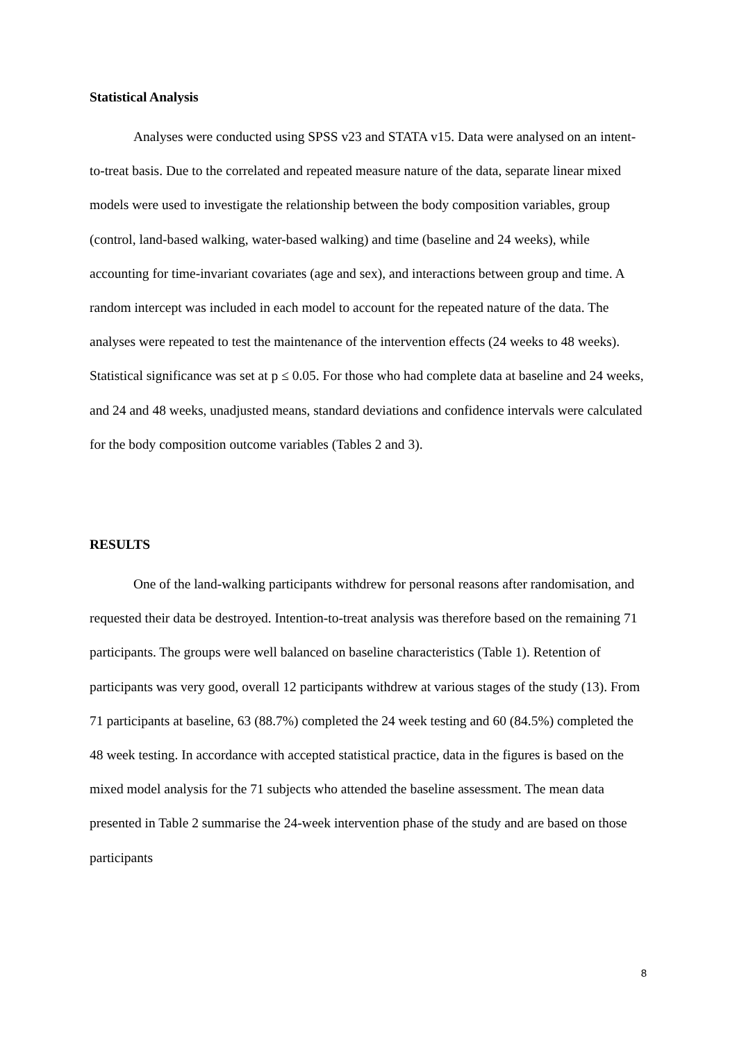Statistical Analysis
Analyses were conducted using SPSS v23 and STATA v15. Data were analysed on an intent-to-treat basis. Due to the correlated and repeated measure nature of the data, separate linear mixed models were used to investigate the relationship between the body composition variables, group (control, land-based walking, water-based walking) and time (baseline and 24 weeks), while accounting for time-invariant covariates (age and sex), and interactions between group and time. A random intercept was included in each model to account for the repeated nature of the data. The analyses were repeated to test the maintenance of the intervention effects (24 weeks to 48 weeks). Statistical significance was set at p ≤ 0.05. For those who had complete data at baseline and 24 weeks, and 24 and 48 weeks, unadjusted means, standard deviations and confidence intervals were calculated for the body composition outcome variables (Tables 2 and 3).
RESULTS
One of the land-walking participants withdrew for personal reasons after randomisation, and requested their data be destroyed. Intention-to-treat analysis was therefore based on the remaining 71 participants. The groups were well balanced on baseline characteristics (Table 1). Retention of participants was very good, overall 12 participants withdrew at various stages of the study (13). From 71 participants at baseline, 63 (88.7%) completed the 24 week testing and 60 (84.5%) completed the 48 week testing. In accordance with accepted statistical practice, data in the figures is based on the mixed model analysis for the 71 subjects who attended the baseline assessment. The mean data presented in Table 2 summarise the 24-week intervention phase of the study and are based on those participants
8